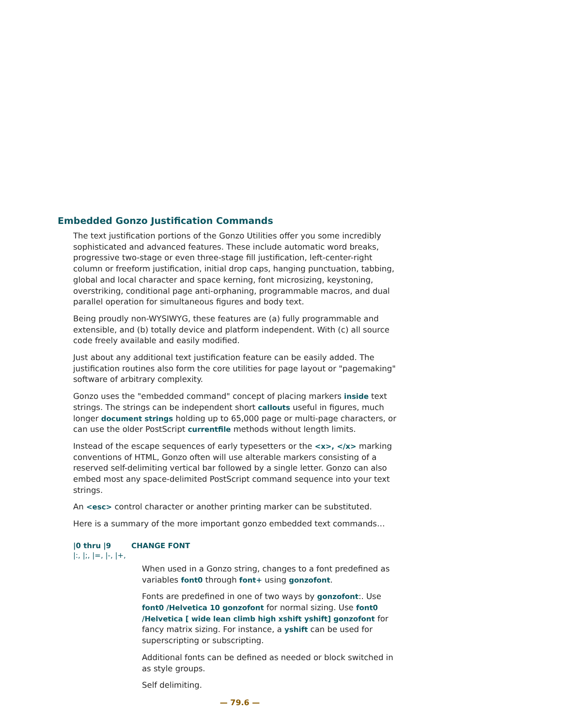Embedded Gonzo Justification Commands
The text justification portions of the Gonzo Utilities offer you some incredibly sophisticated and advanced features. These include automatic word breaks, progressive two-stage or even three-stage fill justification, left-center-right column or freeform justification, initial drop caps, hanging punctuation, tabbing, global and local character and space kerning, font microsizing, keystoning, overstriking, conditional page anti-orphaning, programmable macros, and dual parallel operation for simultaneous figures and body text.
Being proudly non-WYSIWYG, these features are (a) fully programmable and extensible, and (b) totally device and platform independent. With (c) all source code freely available and easily modified.
Just about any additional text justification feature can be easily added. The justification routines also form the core utilities for page layout or "pagemaking" software of arbitrary complexity.
Gonzo uses the "embedded command" concept of placing markers inside text strings. The strings can be independent short callouts useful in figures, much longer document strings holding up to 65,000 page or multi-page characters, or can use the older PostScript currentfile methods without length limits.
Instead of the escape sequences of early typesetters or the <x>, </x> marking conventions of HTML, Gonzo often will use alterable markers consisting of a reserved self-delimiting vertical bar followed by a single letter. Gonzo can also embed most any space-delimited PostScript command sequence into your text strings.
An <esc> control character or another printing marker can be substituted.
Here is a summary of the more important gonzo embedded text commands…
|0 thru |9 CHANGE FONT
|:, |;, |=, |-, |+,
When used in a Gonzo string, changes to a font predefined as variables font0 through font+ using gonzofont.
Fonts are predefined in one of two ways by gonzofont:. Use font0 /Helvetica 10 gonzofont for normal sizing. Use font0 /Helvetica [ wide lean climb high xshift yshift] gonzofont for fancy matrix sizing. For instance, a yshift can be used for superscripting or subscripting.
Additional fonts can be defined as needed or block switched in as style groups.
Self delimiting.
— 79.6 —